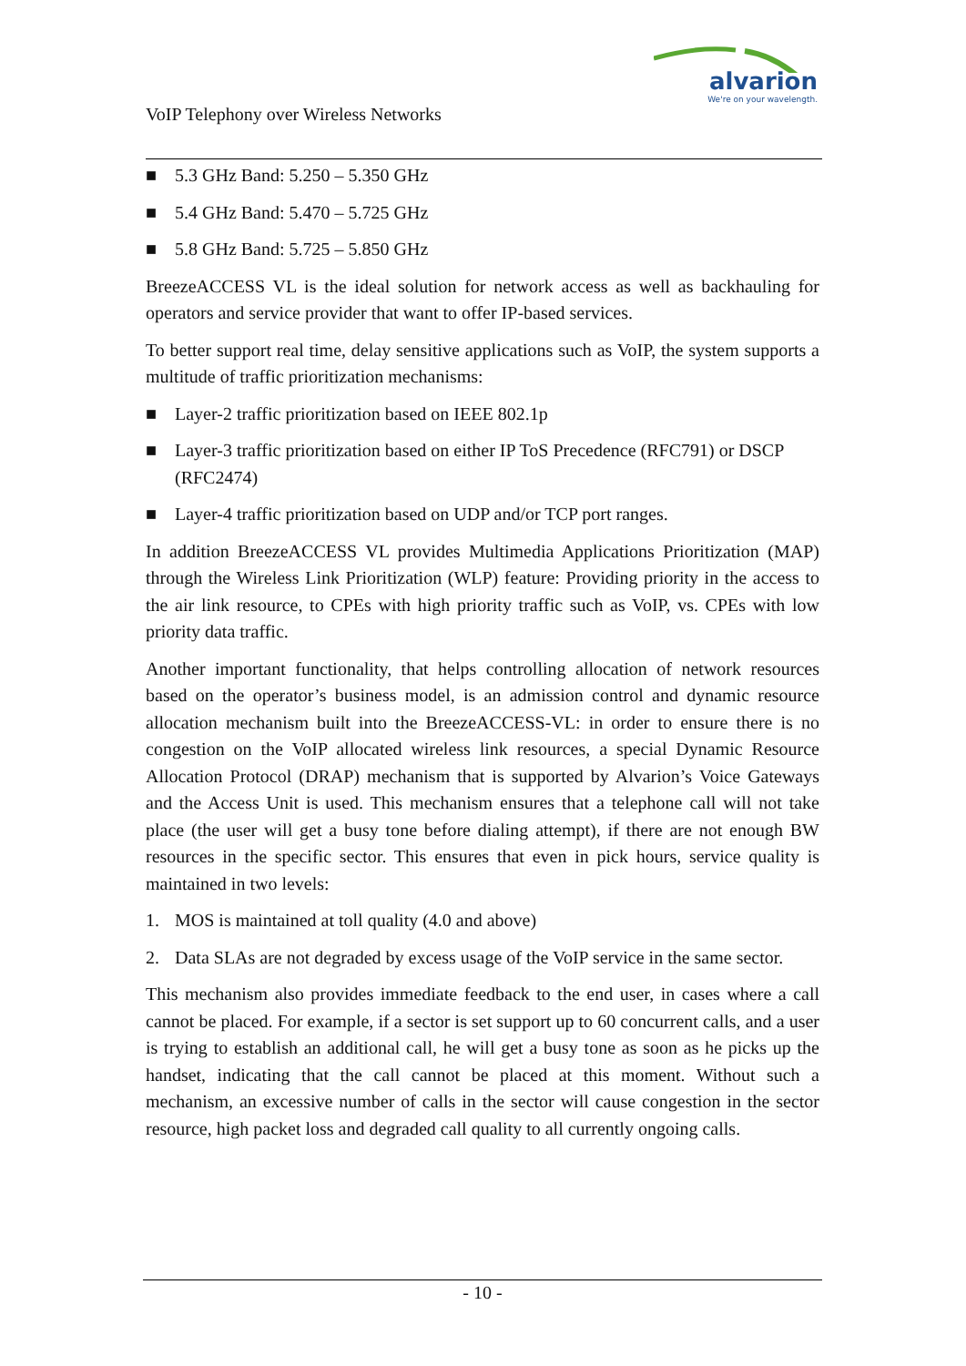alvarion
We're on your wavelength.
VoIP Telephony over Wireless Networks
■ 5.3 GHz Band: 5.250 – 5.350 GHz
■ 5.4 GHz Band: 5.470 – 5.725 GHz
■ 5.8 GHz Band: 5.725 – 5.850 GHz
BreezeACCESS VL is the ideal solution for network access as well as backhauling for operators and service provider that want to offer IP-based services.
To better support real time, delay sensitive applications such as VoIP, the system supports a multitude of traffic prioritization mechanisms:
■ Layer-2 traffic prioritization based on IEEE 802.1p
■ Layer-3 traffic prioritization based on either IP ToS Precedence (RFC791) or DSCP (RFC2474)
■ Layer-4 traffic prioritization based on UDP and/or TCP port ranges.
In addition BreezeACCESS VL provides Multimedia Applications Prioritization (MAP) through the Wireless Link Prioritization (WLP) feature: Providing priority in the access to the air link resource, to CPEs with high priority traffic such as VoIP, vs. CPEs with low priority data traffic.
Another important functionality, that helps controlling allocation of network resources based on the operator’s business model, is an admission control and dynamic resource allocation mechanism built into the BreezeACCESS-VL: in order to ensure there is no congestion on the VoIP allocated wireless link resources, a special Dynamic Resource Allocation Protocol (DRAP) mechanism that is supported by Alvarion’s Voice Gateways and the Access Unit is used. This mechanism ensures that a telephone call will not take place (the user will get a busy tone before dialing attempt), if there are not enough BW resources in the specific sector. This ensures that even in pick hours, service quality is maintained in two levels:
1. MOS is maintained at toll quality (4.0 and above)
2. Data SLAs are not degraded by excess usage of the VoIP service in the same sector.
This mechanism also provides immediate feedback to the end user, in cases where a call cannot be placed. For example, if a sector is set support up to 60 concurrent calls, and a user is trying to establish an additional call, he will get a busy tone as soon as he picks up the handset, indicating that the call cannot be placed at this moment. Without such a mechanism, an excessive number of calls in the sector will cause congestion in the sector resource, high packet loss and degraded call quality to all currently ongoing calls.
- 10 -